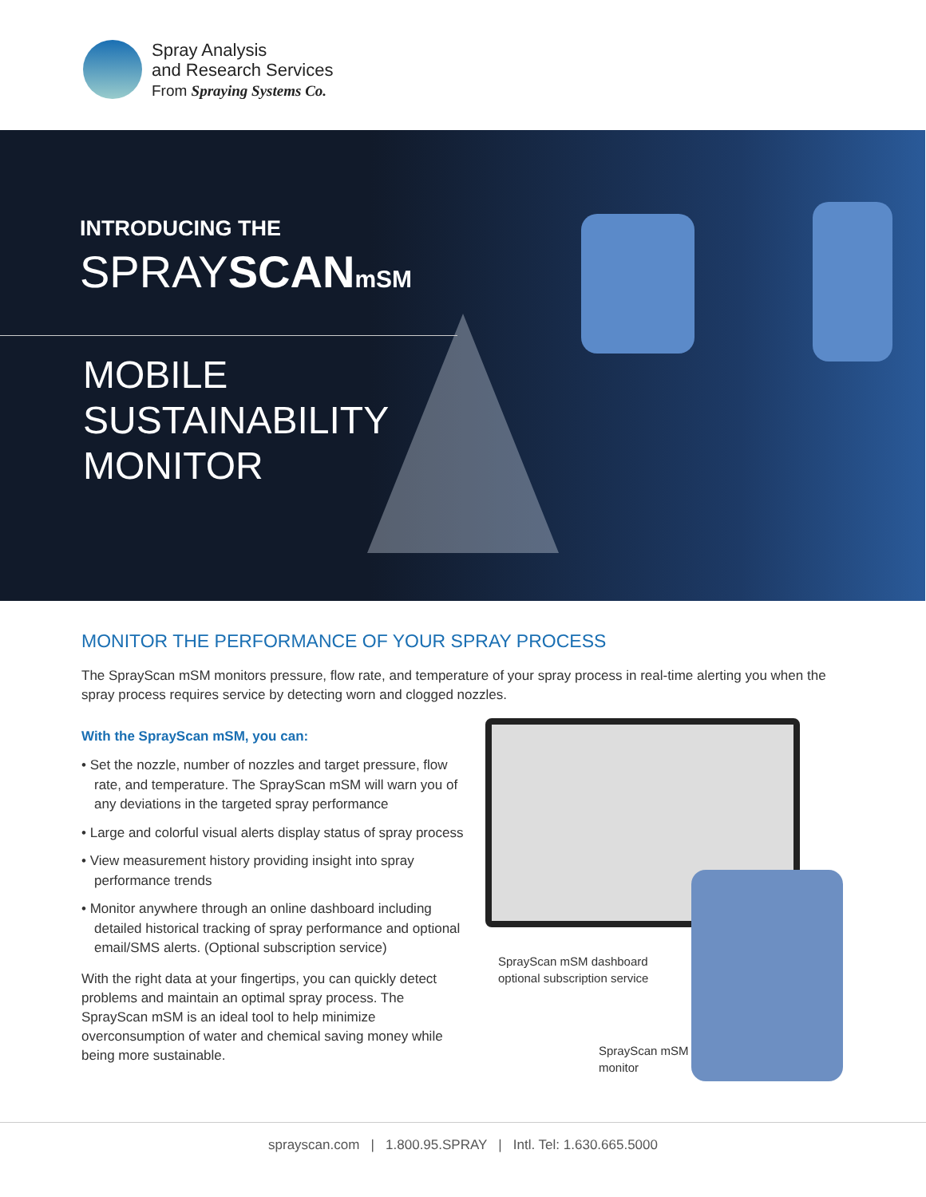Spray Analysis
and Research Services
From Spraying Systems Co.
INTRODUCING THE
SPRAYSCAN mSM
MOBILE
SUSTAINABILITY
MONITOR
MONITOR THE PERFORMANCE OF YOUR SPRAY PROCESS
The SprayScan mSM monitors pressure, flow rate, and temperature of your spray process in real-time alerting you when the spray process requires service by detecting worn and clogged nozzles.
With the SprayScan mSM, you can:
• Set the nozzle, number of nozzles and target pressure, flow rate, and temperature. The SprayScan mSM will warn you of any deviations in the targeted spray performance
• Large and colorful visual alerts display status of spray process
• View measurement history providing insight into spray performance trends
• Monitor anywhere through an online dashboard including detailed historical tracking of spray performance and optional email/SMS alerts. (Optional subscription service)
With the right data at your fingertips, you can quickly detect problems and maintain an optimal spray process. The SprayScan mSM is an ideal tool to help minimize overconsumption of water and chemical saving money while being more sustainable.
SprayScan mSM dashboard
optional subscription service
SprayScan mSM
monitor
sprayscan.com | 1.800.95.SPRAY | Intl. Tel: 1.630.665.5000